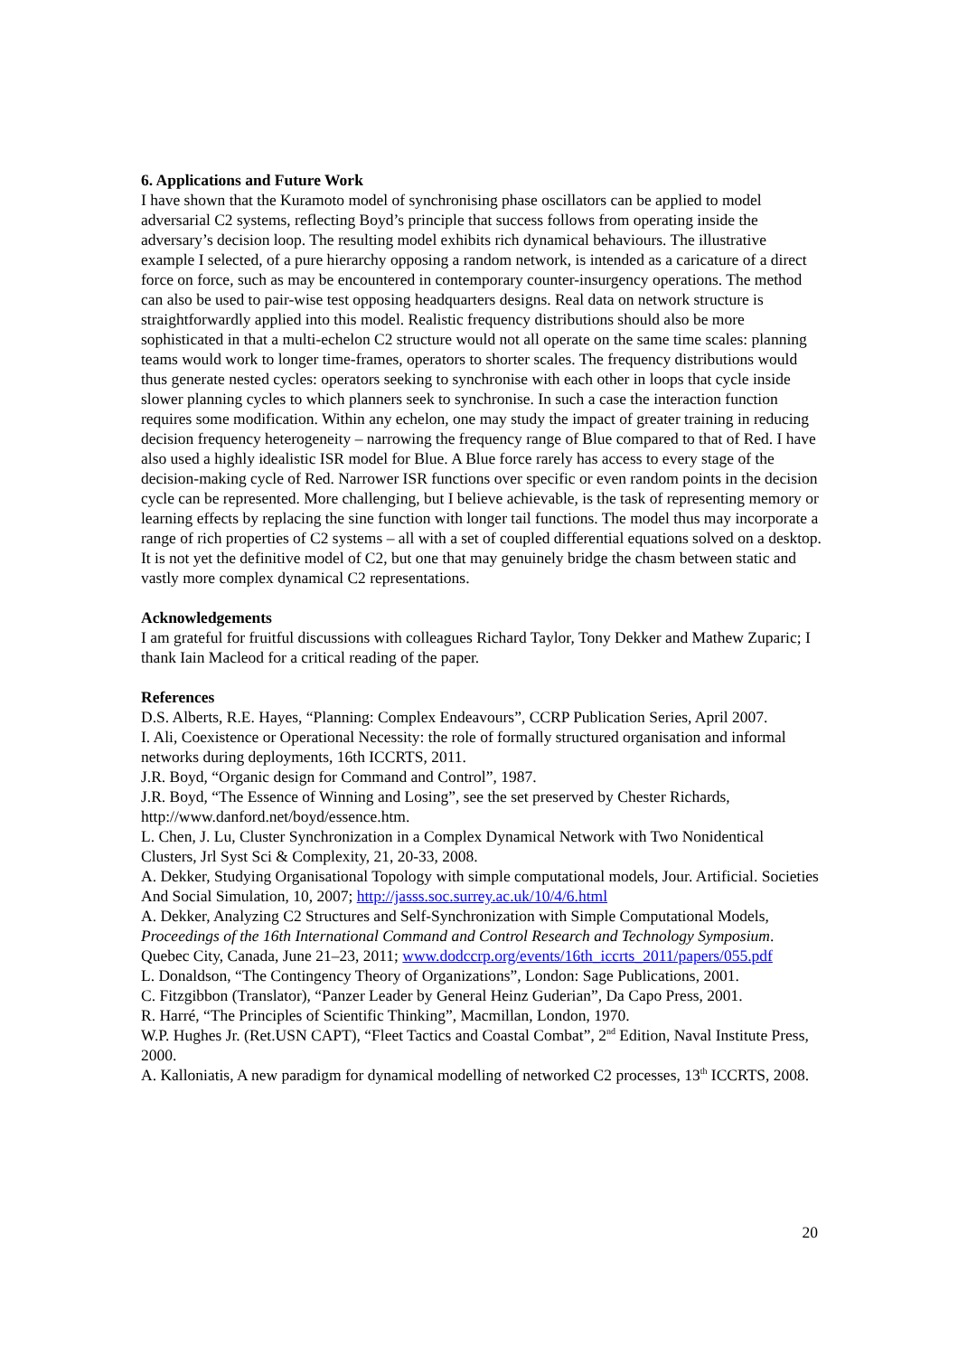6. Applications and Future Work
I have shown that the Kuramoto model of synchronising phase oscillators can be applied to model adversarial C2 systems, reflecting Boyd’s principle that success follows from operating inside the adversary’s decision loop. The resulting model exhibits rich dynamical behaviours. The illustrative example I selected, of a pure hierarchy opposing a random network, is intended as a caricature of a direct force on force, such as may be encountered in contemporary counter-insurgency operations. The method can also be used to pair-wise test opposing headquarters designs. Real data on network structure is straightforwardly applied into this model. Realistic frequency distributions should also be more sophisticated in that a multi-echelon C2 structure would not all operate on the same time scales: planning teams would work to longer time-frames, operators to shorter scales. The frequency distributions would thus generate nested cycles: operators seeking to synchronise with each other in loops that cycle inside slower planning cycles to which planners seek to synchronise. In such a case the interaction function requires some modification. Within any echelon, one may study the impact of greater training in reducing decision frequency heterogeneity – narrowing the frequency range of Blue compared to that of Red. I have also used a highly idealistic ISR model for Blue. A Blue force rarely has access to every stage of the decision-making cycle of Red. Narrower ISR functions over specific or even random points in the decision cycle can be represented. More challenging, but I believe achievable, is the task of representing memory or learning effects by replacing the sine function with longer tail functions. The model thus may incorporate a range of rich properties of C2 systems – all with a set of coupled differential equations solved on a desktop. It is not yet the definitive model of C2, but one that may genuinely bridge the chasm between static and vastly more complex dynamical C2 representations.
Acknowledgements
I am grateful for fruitful discussions with colleagues Richard Taylor, Tony Dekker and Mathew Zuparic; I thank Iain Macleod for a critical reading of the paper.
References
D.S. Alberts, R.E. Hayes, “Planning: Complex Endeavours”, CCRP Publication Series, April 2007.
I. Ali, Coexistence or Operational Necessity: the role of formally structured organisation and informal networks during deployments, 16th ICCRTS, 2011.
J.R. Boyd, “Organic design for Command and Control”, 1987.
J.R. Boyd, “The Essence of Winning and Losing”, see the set preserved by Chester Richards, http://www.danford.net/boyd/essence.htm.
L. Chen, J. Lu, Cluster Synchronization in a Complex Dynamical Network with Two Nonidentical Clusters, Jrl Syst Sci & Complexity, 21, 20-33, 2008.
A. Dekker, Studying Organisational Topology with simple computational models, Jour. Artificial. Societies And Social Simulation, 10, 2007; http://jasss.soc.surrey.ac.uk/10/4/6.html
A. Dekker, Analyzing C2 Structures and Self-Synchronization with Simple Computational Models, Proceedings of the 16th International Command and Control Research and Technology Symposium. Quebec City, Canada, June 21–23, 2011; www.dodccrp.org/events/16th_iccrts_2011/papers/055.pdf
L. Donaldson, “The Contingency Theory of Organizations”, London: Sage Publications, 2001.
C. Fitzgibbon (Translator), “Panzer Leader by General Heinz Guderian”, Da Capo Press, 2001.
R. Harré, “The Principles of Scientific Thinking”, Macmillan, London, 1970.
W.P. Hughes Jr. (Ret.USN CAPT), “Fleet Tactics and Coastal Combat”, 2<sup>nd</sup> Edition, Naval Institute Press, 2000.
A. Kalloniatis, A new paradigm for dynamical modelling of networked C2 processes, 13<sup>th</sup> ICCRTS, 2008.
20